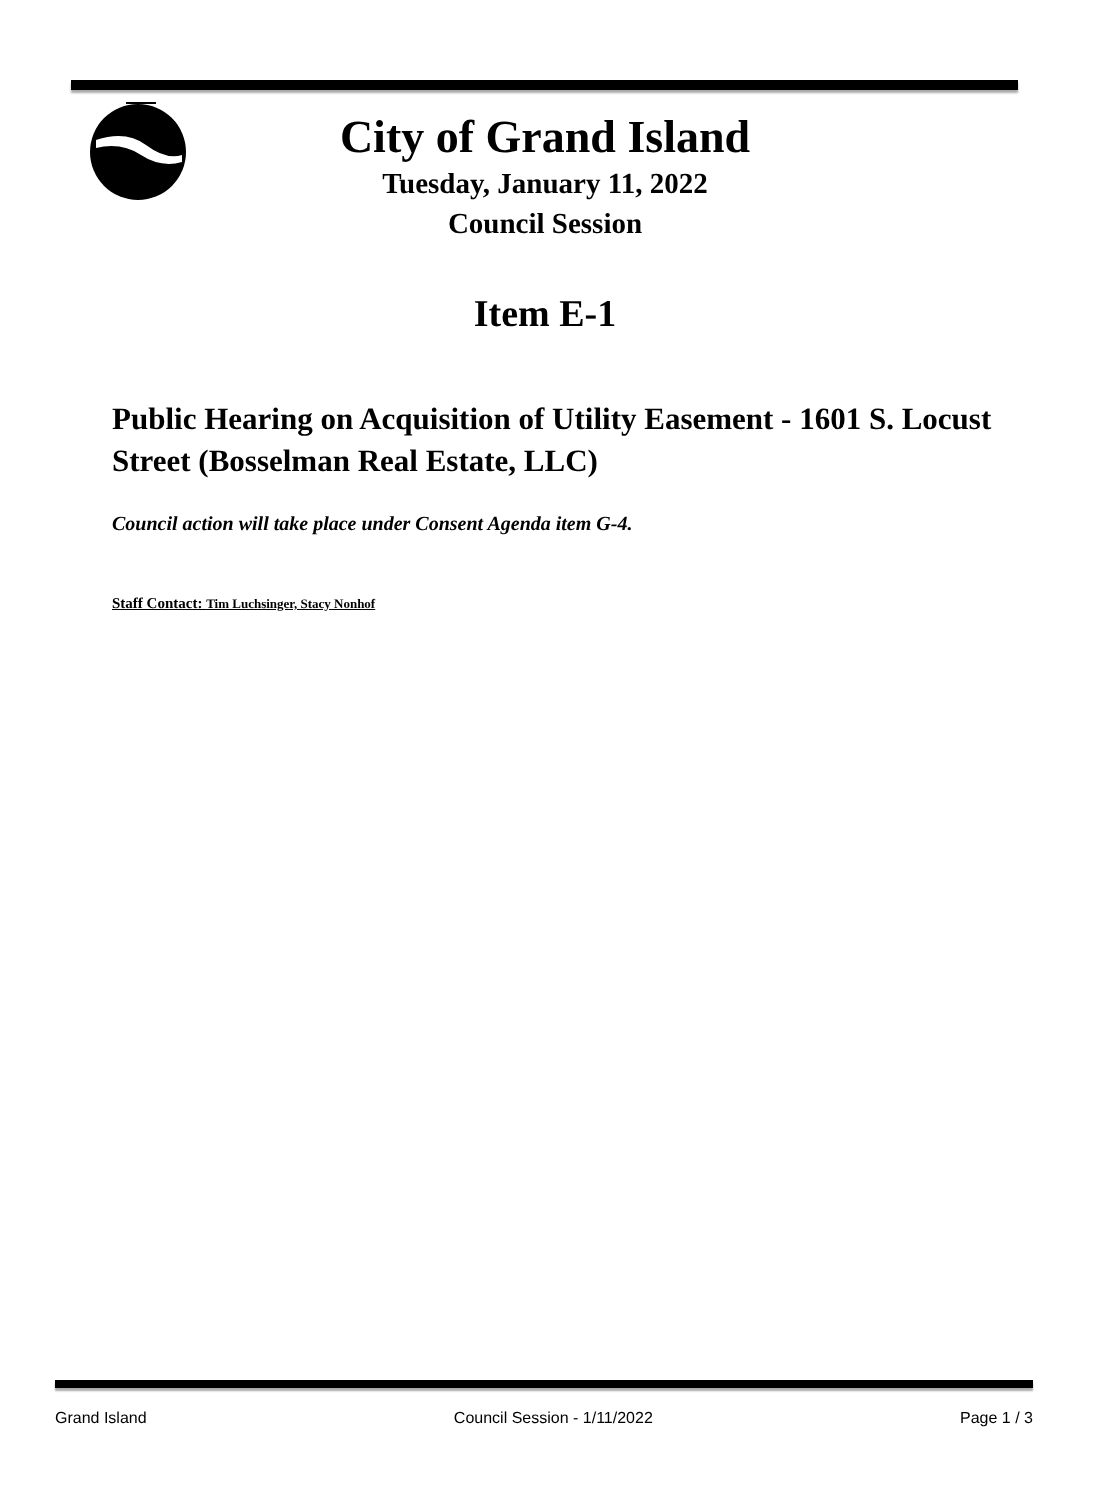City of Grand Island
Tuesday, January 11, 2022
Council Session
Item E-1
Public Hearing on Acquisition of Utility Easement - 1601 S. Locust Street (Bosselman Real Estate, LLC)
Council action will take place under Consent Agenda item G-4.
Staff Contact: Tim Luchsinger, Stacy Nonhof
Grand Island Council Session - 1/11/2022 Page 1 / 3